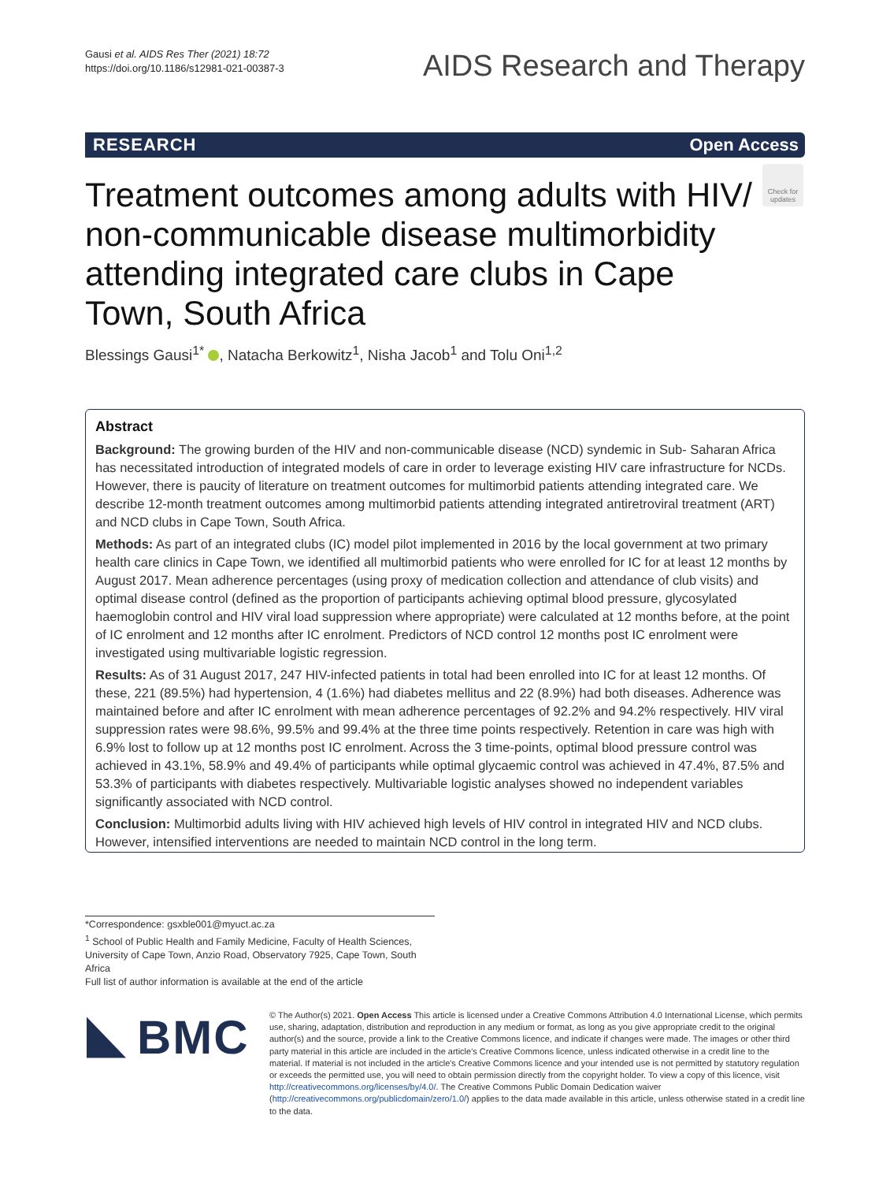Gausi et al. AIDS Res Ther (2021) 18:72
https://doi.org/10.1186/s12981-021-00387-3
AIDS Research and Therapy
RESEARCH Open Access
Treatment outcomes among adults with HIV/ non-communicable disease multimorbidity attending integrated care clubs in Cape Town, South Africa
Check for updates
Blessings Gausi<sup>1*</sup> , Natacha Berkowitz<sup>1</sup>, Nisha Jacob<sup>1</sup> and Tolu Oni<sup>1,2</sup>
Abstract
Background: The growing burden of the HIV and non-communicable disease (NCD) syndemic in Sub- Saharan Africa has necessitated introduction of integrated models of care in order to leverage existing HIV care infrastructure for NCDs. However, there is paucity of literature on treatment outcomes for multimorbid patients attending integrated care. We describe 12-month treatment outcomes among multimorbid patients attending integrated antiretroviral treatment (ART) and NCD clubs in Cape Town, South Africa.
Methods: As part of an integrated clubs (IC) model pilot implemented in 2016 by the local government at two primary health care clinics in Cape Town, we identified all multimorbid patients who were enrolled for IC for at least 12 months by August 2017. Mean adherence percentages (using proxy of medication collection and attendance of club visits) and optimal disease control (defined as the proportion of participants achieving optimal blood pressure, glycosylated haemoglobin control and HIV viral load suppression where appropriate) were calculated at 12 months before, at the point of IC enrolment and 12 months after IC enrolment. Predictors of NCD control 12 months post IC enrolment were investigated using multivariable logistic regression.
Results: As of 31 August 2017, 247 HIV-infected patients in total had been enrolled into IC for at least 12 months. Of these, 221 (89.5%) had hypertension, 4 (1.6%) had diabetes mellitus and 22 (8.9%) had both diseases. Adherence was maintained before and after IC enrolment with mean adherence percentages of 92.2% and 94.2% respectively. HIV viral suppression rates were 98.6%, 99.5% and 99.4% at the three time points respectively. Retention in care was high with 6.9% lost to follow up at 12 months post IC enrolment. Across the 3 time-points, optimal blood pressure control was achieved in 43.1%, 58.9% and 49.4% of participants while optimal glycaemic control was achieved in 47.4%, 87.5% and 53.3% of participants with diabetes respectively. Multivariable logistic analyses showed no independent variables significantly associated with NCD control.
Conclusion: Multimorbid adults living with HIV achieved high levels of HIV control in integrated HIV and NCD clubs. However, intensified interventions are needed to maintain NCD control in the long term.
*Correspondence: gsxble001@myuct.ac.za
<sup>1</sup> School of Public Health and Family Medicine, Faculty of Health Sciences, University of Cape Town, Anzio Road, Observatory 7925, Cape Town, South Africa
Full list of author information is available at the end of the article
BMC
© The Author(s) 2021. Open Access This article is licensed under a Creative Commons Attribution 4.0 International License, which permits use, sharing, adaptation, distribution and reproduction in any medium or format, as long as you give appropriate credit to the original author(s) and the source, provide a link to the Creative Commons licence, and indicate if changes were made. The images or other third party material in this article are included in the article's Creative Commons licence, unless indicated otherwise in a credit line to the material. If material is not included in the article's Creative Commons licence and your intended use is not permitted by statutory regulation or exceeds the permitted use, you will need to obtain permission directly from the copyright holder. To view a copy of this licence, visit http://creativecommons.org/licenses/by/4.0/. The Creative Commons Public Domain Dedication waiver (http://creativecommons.org/publicdomain/zero/1.0/) applies to the data made available in this article, unless otherwise stated in a credit line to the data.